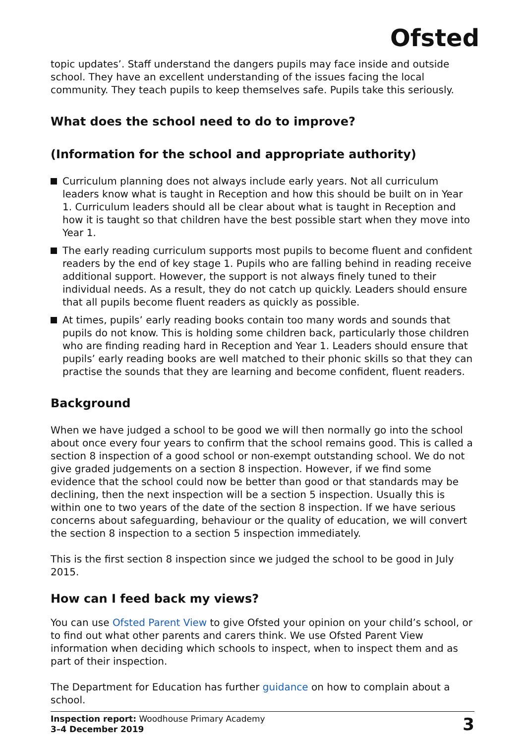Ofsted
topic updates’. Staff understand the dangers pupils may face inside and outside school. They have an excellent understanding of the issues facing the local community. They teach pupils to keep themselves safe. Pupils take this seriously.
What does the school need to do to improve?
(Information for the school and appropriate authority)
Curriculum planning does not always include early years. Not all curriculum leaders know what is taught in Reception and how this should be built on in Year 1. Curriculum leaders should all be clear about what is taught in Reception and how it is taught so that children have the best possible start when they move into Year 1.
The early reading curriculum supports most pupils to become fluent and confident readers by the end of key stage 1. Pupils who are falling behind in reading receive additional support. However, the support is not always finely tuned to their individual needs. As a result, they do not catch up quickly. Leaders should ensure that all pupils become fluent readers as quickly as possible.
At times, pupils’ early reading books contain too many words and sounds that pupils do not know. This is holding some children back, particularly those children who are finding reading hard in Reception and Year 1. Leaders should ensure that pupils’ early reading books are well matched to their phonic skills so that they can practise the sounds that they are learning and become confident, fluent readers.
Background
When we have judged a school to be good we will then normally go into the school about once every four years to confirm that the school remains good. This is called a section 8 inspection of a good school or non-exempt outstanding school. We do not give graded judgements on a section 8 inspection. However, if we find some evidence that the school could now be better than good or that standards may be declining, then the next inspection will be a section 5 inspection. Usually this is within one to two years of the date of the section 8 inspection. If we have serious concerns about safeguarding, behaviour or the quality of education, we will convert the section 8 inspection to a section 5 inspection immediately.
This is the first section 8 inspection since we judged the school to be good in July 2015.
How can I feed back my views?
You can use Ofsted Parent View to give Ofsted your opinion on your child’s school, or to find out what other parents and carers think. We use Ofsted Parent View information when deciding which schools to inspect, when to inspect them and as part of their inspection.
The Department for Education has further guidance on how to complain about a school.
Inspection report: Woodhouse Primary Academy
3–4 December 2019
3